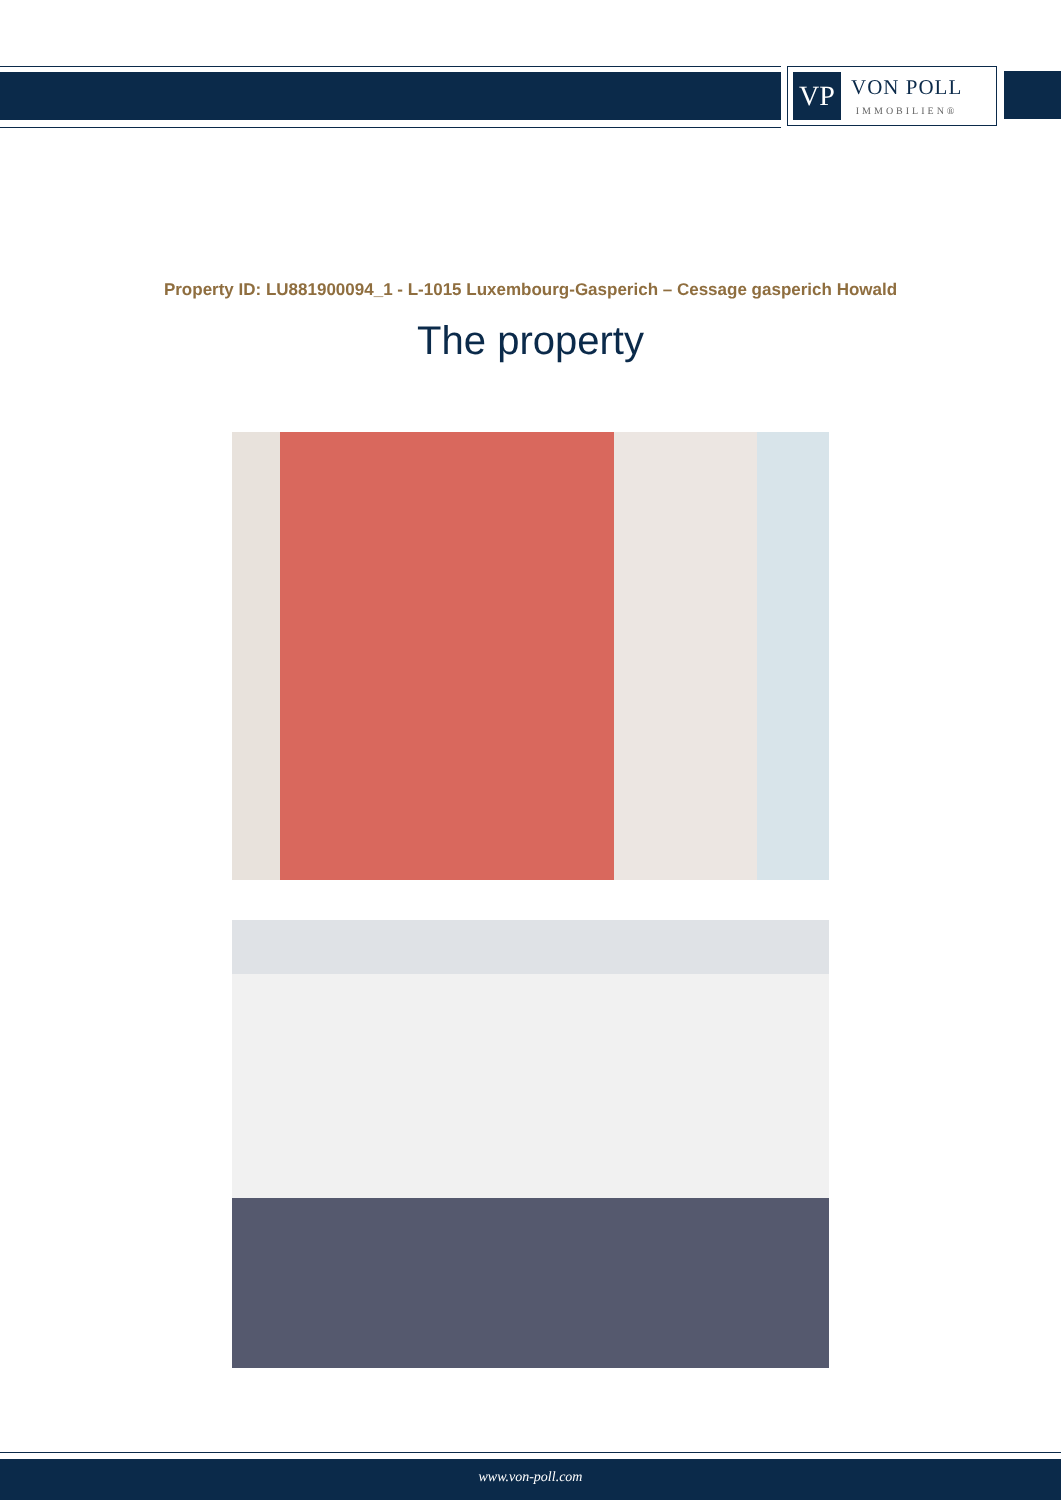VP
VON POLL
IMMOBILIEN®
Property ID: LU881900094_1 - L-1015 Luxembourg-Gasperich – Cessage gasperich Howald
The property
www.von-poll.com